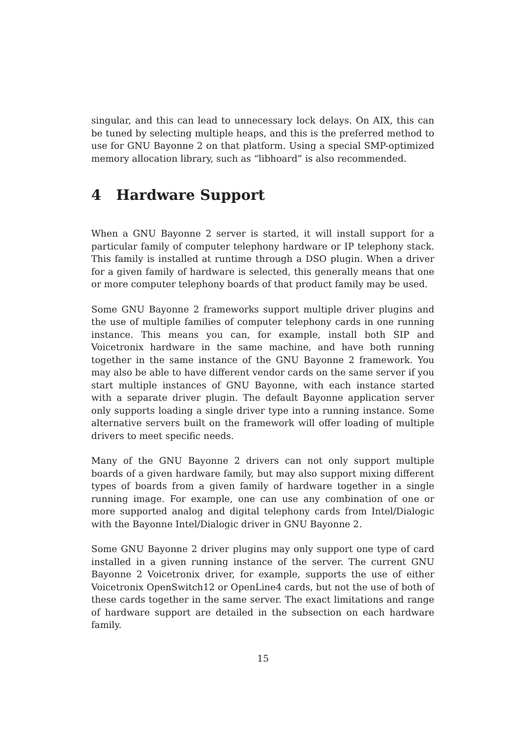singular, and this can lead to unnecessary lock delays. On AIX, this can be tuned by selecting multiple heaps, and this is the preferred method to use for GNU Bayonne 2 on that platform. Using a special SMP-optimized memory allocation library, such as “libhoard” is also recommended.
4 Hardware Support
When a GNU Bayonne 2 server is started, it will install support for a particular family of computer telephony hardware or IP telephony stack. This family is installed at runtime through a DSO plugin. When a driver for a given family of hardware is selected, this generally means that one or more computer telephony boards of that product family may be used.
Some GNU Bayonne 2 frameworks support multiple driver plugins and the use of multiple families of computer telephony cards in one running instance. This means you can, for example, install both SIP and Voicetronix hardware in the same machine, and have both running together in the same instance of the GNU Bayonne 2 framework. You may also be able to have different vendor cards on the same server if you start multiple instances of GNU Bayonne, with each instance started with a separate driver plugin. The default Bayonne application server only supports loading a single driver type into a running instance. Some alternative servers built on the framework will offer loading of multiple drivers to meet specific needs.
Many of the GNU Bayonne 2 drivers can not only support multiple boards of a given hardware family, but may also support mixing different types of boards from a given family of hardware together in a single running image. For example, one can use any combination of one or more supported analog and digital telephony cards from Intel/Dialogic with the Bayonne Intel/Dialogic driver in GNU Bayonne 2.
Some GNU Bayonne 2 driver plugins may only support one type of card installed in a given running instance of the server. The current GNU Bayonne 2 Voicetronix driver, for example, supports the use of either Voicetronix OpenSwitch12 or OpenLine4 cards, but not the use of both of these cards together in the same server. The exact limitations and range of hardware support are detailed in the subsection on each hardware family.
15